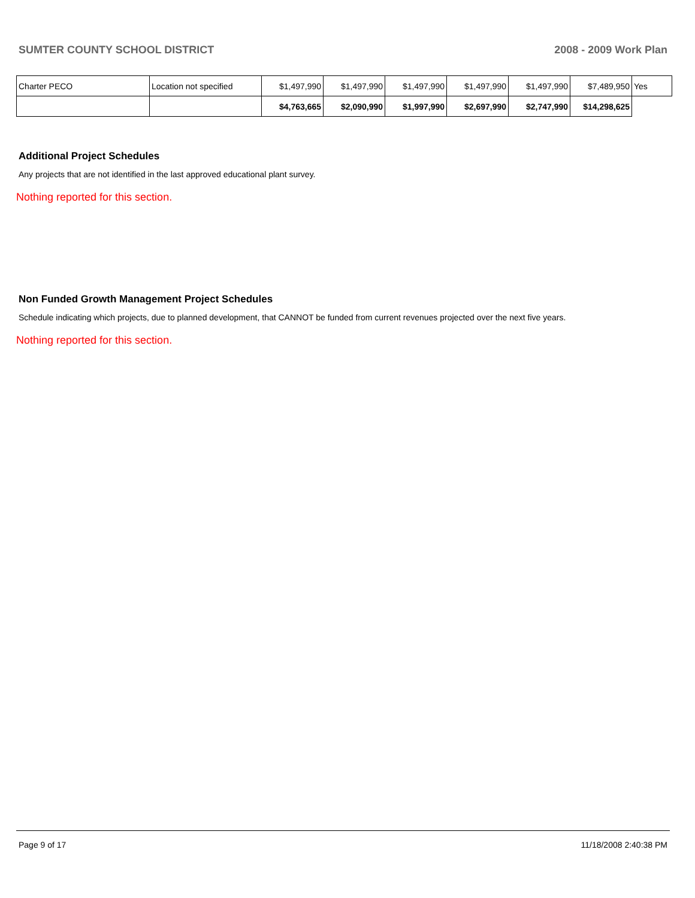SUMTER COUNTY SCHOOL DISTRICT 2008 - 2009 Work Plan
| Charter PECO | Location not specified | $1,497,990 | $1,497,990 | $1,497,990 | $1,497,990 | $1,497,990 | $7,489,950 | Yes |
| | | $4,763,665 | $2,090,990 | $1,997,990 | $2,697,990 | $2,747,990 | $14,298,625 | |
Additional Project Schedules
Any projects that are not identified in the last approved educational plant survey.
Nothing reported for this section.
Non Funded Growth Management Project Schedules
Schedule indicating which projects, due to planned development, that CANNOT be funded from current revenues projected over the next five years.
Nothing reported for this section.
Page 9 of 17 11/18/2008 2:40:38 PM